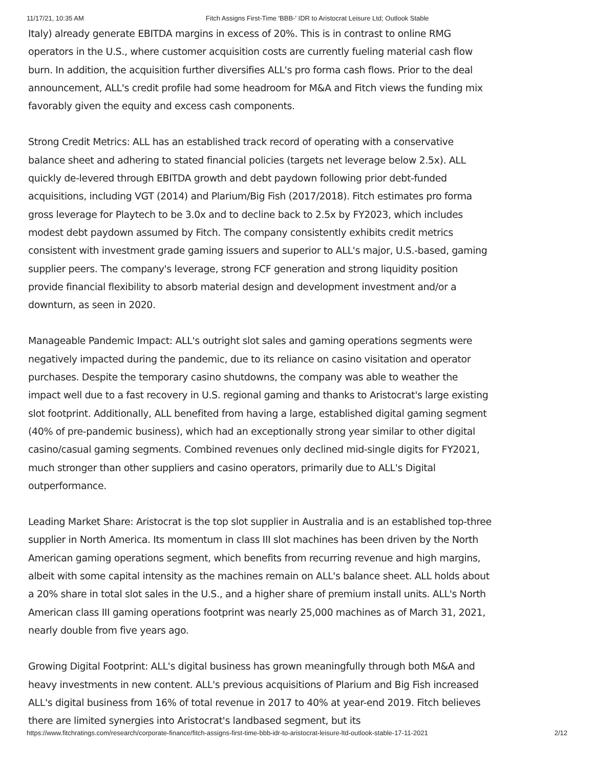11/17/21, 10:35 AM Fitch Assigns First-Time 'BBB-' IDR to Aristocrat Leisure Ltd; Outlook Stable
Italy) already generate EBITDA margins in excess of 20%. This is in contrast to online RMG operators in the U.S., where customer acquisition costs are currently fueling material cash flow burn. In addition, the acquisition further diversifies ALL's pro forma cash flows. Prior to the deal announcement, ALL's credit profile had some headroom for M&A and Fitch views the funding mix favorably given the equity and excess cash components.
Strong Credit Metrics: ALL has an established track record of operating with a conservative balance sheet and adhering to stated financial policies (targets net leverage below 2.5x). ALL quickly de-levered through EBITDA growth and debt paydown following prior debt-funded acquisitions, including VGT (2014) and Plarium/Big Fish (2017/2018). Fitch estimates pro forma gross leverage for Playtech to be 3.0x and to decline back to 2.5x by FY2023, which includes modest debt paydown assumed by Fitch. The company consistently exhibits credit metrics consistent with investment grade gaming issuers and superior to ALL's major, U.S.-based, gaming supplier peers. The company's leverage, strong FCF generation and strong liquidity position provide financial flexibility to absorb material design and development investment and/or a downturn, as seen in 2020.
Manageable Pandemic Impact: ALL's outright slot sales and gaming operations segments were negatively impacted during the pandemic, due to its reliance on casino visitation and operator purchases. Despite the temporary casino shutdowns, the company was able to weather the impact well due to a fast recovery in U.S. regional gaming and thanks to Aristocrat's large existing slot footprint. Additionally, ALL benefited from having a large, established digital gaming segment (40% of pre-pandemic business), which had an exceptionally strong year similar to other digital casino/casual gaming segments. Combined revenues only declined mid-single digits for FY2021, much stronger than other suppliers and casino operators, primarily due to ALL's Digital outperformance.
Leading Market Share: Aristocrat is the top slot supplier in Australia and is an established top-three supplier in North America. Its momentum in class III slot machines has been driven by the North American gaming operations segment, which benefits from recurring revenue and high margins, albeit with some capital intensity as the machines remain on ALL's balance sheet. ALL holds about a 20% share in total slot sales in the U.S., and a higher share of premium install units. ALL's North American class III gaming operations footprint was nearly 25,000 machines as of March 31, 2021, nearly double from five years ago.
Growing Digital Footprint: ALL's digital business has grown meaningfully through both M&A and heavy investments in new content. ALL's previous acquisitions of Plarium and Big Fish increased ALL's digital business from 16% of total revenue in 2017 to 40% at year-end 2019. Fitch believes there are limited synergies into Aristocrat's landbased segment, but its
https://www.fitchratings.com/research/corporate-finance/fitch-assigns-first-time-bbb-idr-to-aristocrat-leisure-ltd-outlook-stable-17-11-2021 2/12